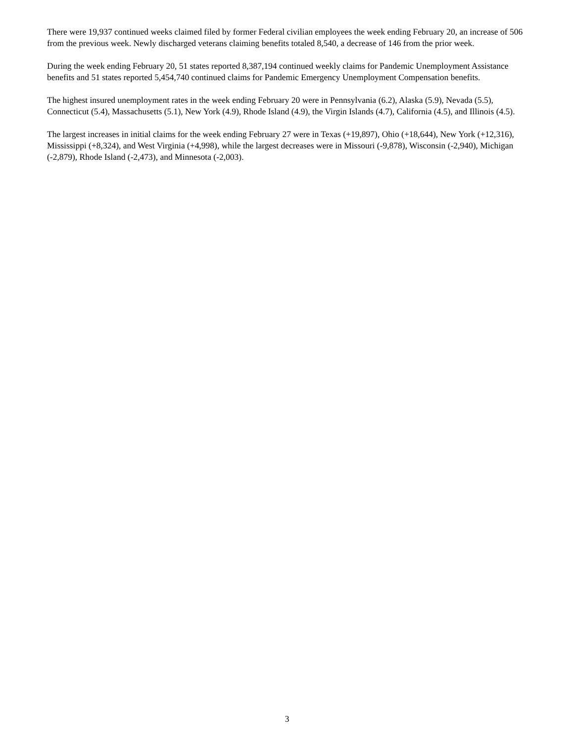There were 19,937 continued weeks claimed filed by former Federal civilian employees the week ending February 20, an increase of 506 from the previous week. Newly discharged veterans claiming benefits totaled 8,540, a decrease of 146 from the prior week.
During the week ending February 20, 51 states reported 8,387,194 continued weekly claims for Pandemic Unemployment Assistance benefits and 51 states reported 5,454,740 continued claims for Pandemic Emergency Unemployment Compensation benefits.
The highest insured unemployment rates in the week ending February 20 were in Pennsylvania (6.2), Alaska (5.9), Nevada (5.5), Connecticut (5.4), Massachusetts (5.1), New York (4.9), Rhode Island (4.9), the Virgin Islands (4.7), California (4.5), and Illinois (4.5).
The largest increases in initial claims for the week ending February 27 were in Texas (+19,897), Ohio (+18,644), New York (+12,316), Mississippi (+8,324), and West Virginia (+4,998), while the largest decreases were in Missouri (-9,878), Wisconsin (-2,940), Michigan (-2,879), Rhode Island (-2,473), and Minnesota (-2,003).
3